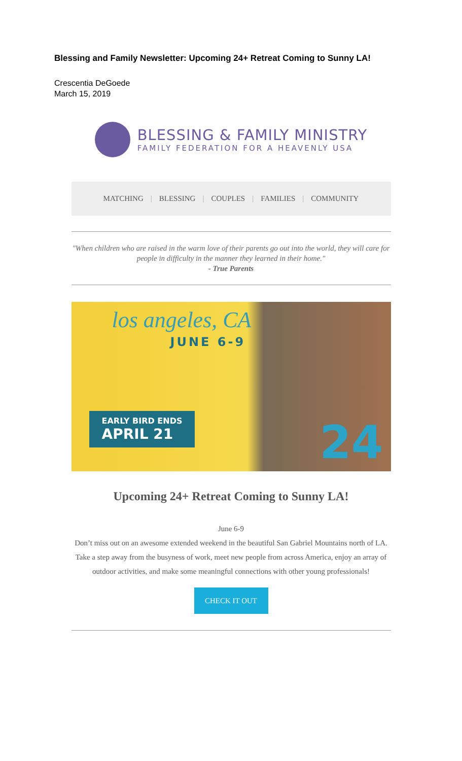Blessing and Family Newsletter: Upcoming 24+ Retreat Coming to Sunny LA!
Crescentia DeGoede
March 15, 2019
BLESSING & FAMILY MINISTRY
FAMILY FEDERATION FOR A HEAVENLY USA
MATCHING | BLESSING | COUPLES | FAMILIES | COMMUNITY
"When children who are raised in the warm love of their parents go out into the world, they will care for people in difficulty in the manner they learned in their home."
- True Parents
los angeles, CA
JUNE 6-9
EARLY BIRD ENDS
APRIL 21
24
Upcoming 24+ Retreat Coming to Sunny LA!
June 6-9
Don’t miss out on an awesome extended weekend in the beautiful San Gabriel Mountains north of LA. Take a step away from the busyness of work, meet new people from across America, enjoy an array of outdoor activities, and make some meaningful connections with other young professionals!
CHECK IT OUT